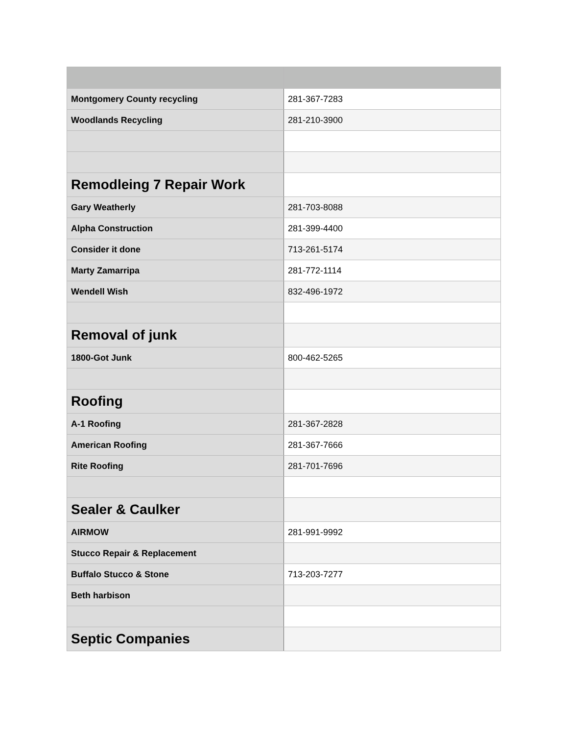| Montgomery County recycling | 281-367-7283 |
| Woodlands Recycling | 281-210-3900 |
| Remodleing 7 Repair Work | |
| Gary Weatherly | 281-703-8088 |
| Alpha Construction | 281-399-4400 |
| Consider it done | 713-261-5174 |
| Marty Zamarripa | 281-772-1114 |
| Wendell Wish | 832-496-1972 |
| Removal of junk | |
| 1800-Got Junk | 800-462-5265 |
| Roofing | |
| A-1 Roofing | 281-367-2828 |
| American Roofing | 281-367-7666 |
| Rite Roofing | 281-701-7696 |
| Sealer & Caulker | |
| AIRMOW | 281-991-9992 |
| Stucco Repair & Replacement | |
| Buffalo Stucco & Stone | 713-203-7277 |
| Beth harbison | |
| Septic Companies | |